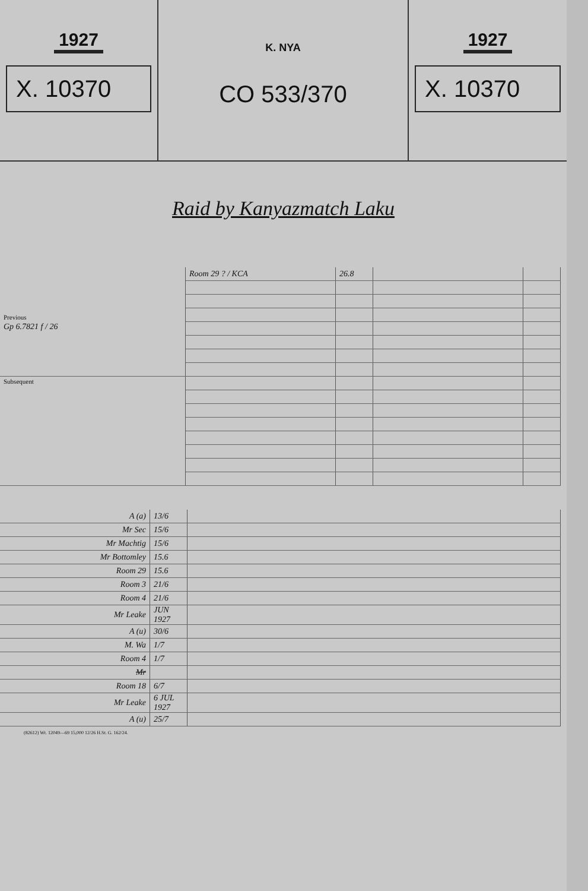1927
X. 10370
K. NYA
CO 533/370
1927
X. 10370
Raid by Kanyazmatch Laku
| Previous Gp 6.7821 f / 26 | Room 29 ? / KCA | 26.8 | | |
| Subsequent | | | | |
| A (a) | 13/6 | |
| Mr Sec | 15/6 | |
| Mr Machtig | 15/6 | |
| Mr Bottomley | 15.6 | |
| Room 29 | 15.6 | |
| Room 3 | 21/6 | |
| Room 4 | 21/6 | |
| Mr Leake | JUN 1927 | |
| A (u) | 30/6 | |
| M. Wa | 1/7 | |
| Room 4 | 1/7 | |
| Mr | | |
| Room 18 | 6/7 | |
| Mr Leake | 6 JUL 1927 | |
| A (u) | 25/7 | |
(82612) Wt. 12049—69 15,000 12/26 H.St. G. 162/24.